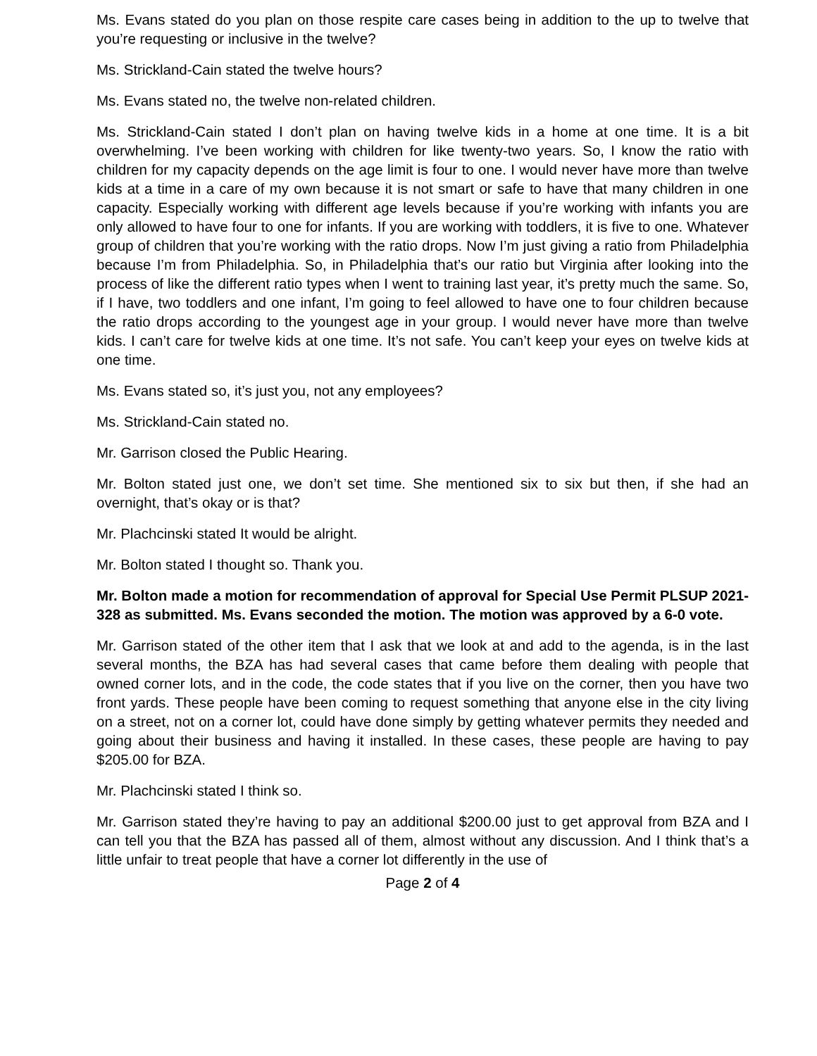Ms. Evans stated do you plan on those respite care cases being in addition to the up to twelve that you’re requesting or inclusive in the twelve?
Ms. Strickland-Cain stated the twelve hours?
Ms. Evans stated no, the twelve non-related children.
Ms. Strickland-Cain stated I don’t plan on having twelve kids in a home at one time. It is a bit overwhelming. I’ve been working with children for like twenty-two years. So, I know the ratio with children for my capacity depends on the age limit is four to one. I would never have more than twelve kids at a time in a care of my own because it is not smart or safe to have that many children in one capacity. Especially working with different age levels because if you’re working with infants you are only allowed to have four to one for infants. If you are working with toddlers, it is five to one. Whatever group of children that you’re working with the ratio drops. Now I’m just giving a ratio from Philadelphia because I’m from Philadelphia. So, in Philadelphia that’s our ratio but Virginia after looking into the process of like the different ratio types when I went to training last year, it’s pretty much the same. So, if I have, two toddlers and one infant, I’m going to feel allowed to have one to four children because the ratio drops according to the youngest age in your group. I would never have more than twelve kids. I can’t care for twelve kids at one time. It’s not safe. You can’t keep your eyes on twelve kids at one time.
Ms. Evans stated so, it’s just you, not any employees?
Ms. Strickland-Cain stated no.
Mr. Garrison closed the Public Hearing.
Mr. Bolton stated just one, we don’t set time. She mentioned six to six but then, if she had an overnight, that’s okay or is that?
Mr. Plachcinski stated It would be alright.
Mr. Bolton stated I thought so. Thank you.
Mr. Bolton made a motion for recommendation of approval for Special Use Permit PLSUP 2021-328 as submitted. Ms. Evans seconded the motion. The motion was approved by a 6-0 vote.
Mr. Garrison stated of the other item that I ask that we look at and add to the agenda, is in the last several months, the BZA has had several cases that came before them dealing with people that owned corner lots, and in the code, the code states that if you live on the corner, then you have two front yards. These people have been coming to request something that anyone else in the city living on a street, not on a corner lot, could have done simply by getting whatever permits they needed and going about their business and having it installed. In these cases, these people are having to pay $205.00 for BZA.
Mr. Plachcinski stated I think so.
Mr. Garrison stated they’re having to pay an additional $200.00 just to get approval from BZA and I can tell you that the BZA has passed all of them, almost without any discussion. And I think that’s a little unfair to treat people that have a corner lot differently in the use of
Page 2 of 4